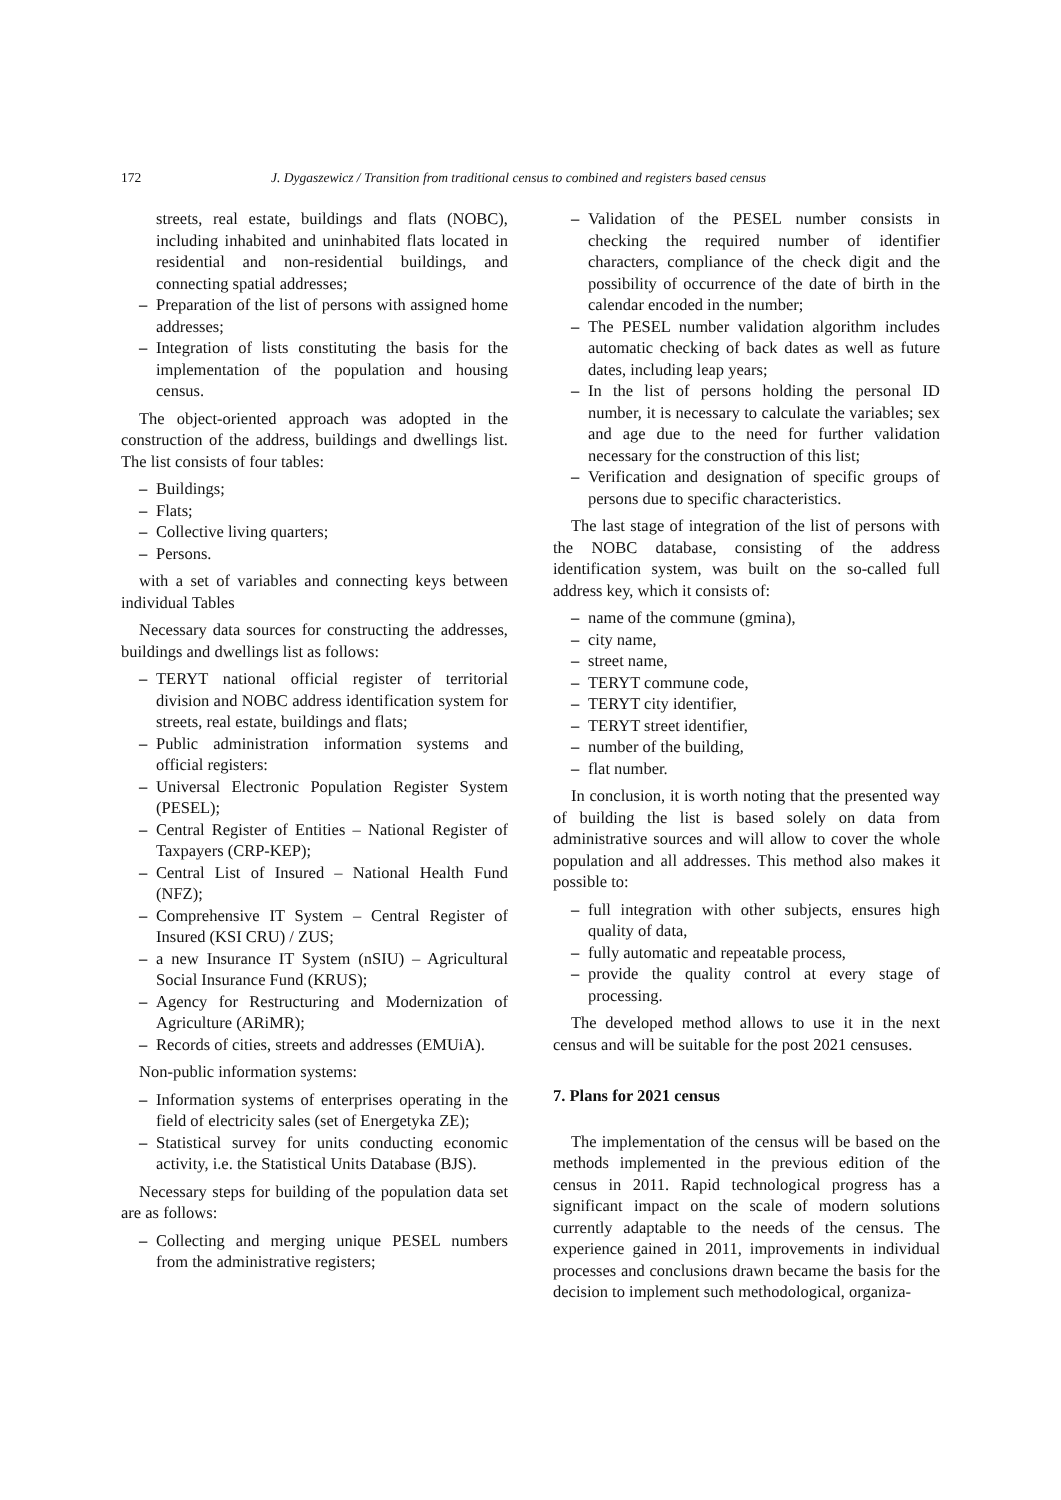172 J. Dygaszewicz / Transition from traditional census to combined and registers based census
streets, real estate, buildings and flats (NOBC), including inhabited and uninhabited flats located in residential and non-residential buildings, and connecting spatial addresses;
– Preparation of the list of persons with assigned home addresses;
– Integration of lists constituting the basis for the implementation of the population and housing census.
The object-oriented approach was adopted in the construction of the address, buildings and dwellings list. The list consists of four tables:
– Buildings;
– Flats;
– Collective living quarters;
– Persons.
with a set of variables and connecting keys between individual Tables
Necessary data sources for constructing the addresses, buildings and dwellings list as follows:
– TERYT national official register of territorial division and NOBC address identification system for streets, real estate, buildings and flats;
– Public administration information systems and official registers:
– Universal Electronic Population Register System (PESEL);
– Central Register of Entities – National Register of Taxpayers (CRP-KEP);
– Central List of Insured – National Health Fund (NFZ);
– Comprehensive IT System – Central Register of Insured (KSI CRU) / ZUS;
– a new Insurance IT System (nSIU) – Agricultural Social Insurance Fund (KRUS);
– Agency for Restructuring and Modernization of Agriculture (ARiMR);
– Records of cities, streets and addresses (EMUiA).
Non-public information systems:
– Information systems of enterprises operating in the field of electricity sales (set of Energetyka ZE);
– Statistical survey for units conducting economic activity, i.e. the Statistical Units Database (BJS).
Necessary steps for building of the population data set are as follows:
– Collecting and merging unique PESEL numbers from the administrative registers;
– Validation of the PESEL number consists in checking the required number of identifier characters, compliance of the check digit and the possibility of occurrence of the date of birth in the calendar encoded in the number;
– The PESEL number validation algorithm includes automatic checking of back dates as well as future dates, including leap years;
– In the list of persons holding the personal ID number, it is necessary to calculate the variables; sex and age due to the need for further validation necessary for the construction of this list;
– Verification and designation of specific groups of persons due to specific characteristics.
The last stage of integration of the list of persons with the NOBC database, consisting of the address identification system, was built on the so-called full address key, which it consists of:
– name of the commune (gmina),
– city name,
– street name,
– TERYT commune code,
– TERYT city identifier,
– TERYT street identifier,
– number of the building,
– flat number.
In conclusion, it is worth noting that the presented way of building the list is based solely on data from administrative sources and will allow to cover the whole population and all addresses. This method also makes it possible to:
– full integration with other subjects, ensures high quality of data,
– fully automatic and repeatable process,
– provide the quality control at every stage of processing.
The developed method allows to use it in the next census and will be suitable for the post 2021 censuses.
7. Plans for 2021 census
The implementation of the census will be based on the methods implemented in the previous edition of the census in 2011. Rapid technological progress has a significant impact on the scale of modern solutions currently adaptable to the needs of the census. The experience gained in 2011, improvements in individual processes and conclusions drawn became the basis for the decision to implement such methodological, organiza-